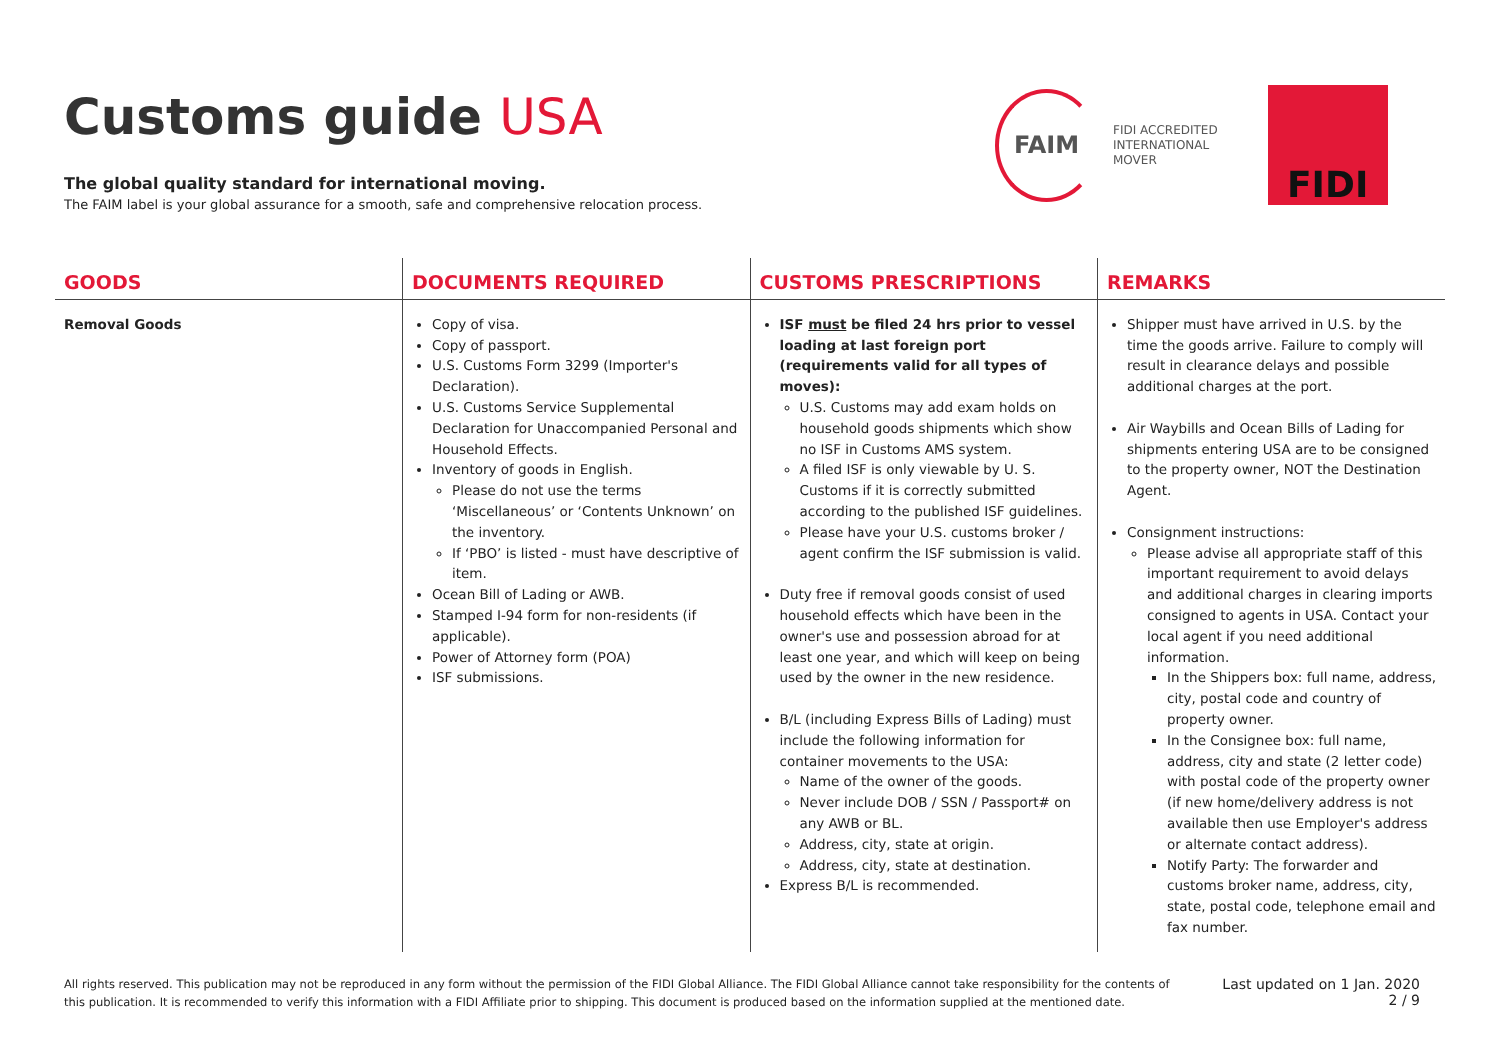Customs guide USA
The global quality standard for international moving.
The FAIM label is your global assurance for a smooth, safe and comprehensive relocation process.
FAIM
FIDI ACCREDITED
INTERNATIONAL
MOVER
FIDI
| GOODS | DOCUMENTS REQUIRED | CUSTOMS PRESCRIPTIONS | REMARKS |
| --- | --- | --- | --- |
| Removal Goods | Copy of visa. Copy of passport. U.S. Customs Form 3299 (Importer's Declaration). U.S. Customs Service Supplemental Declaration for Unaccompanied Personal and Household Effects. Inventory of goods in English. Please do not use the terms ‘Miscellaneous’ or ‘Contents Unknown’ on the inventory. If ‘PBO’ is listed - must have descriptive of item. Ocean Bill of Lading or AWB. Stamped I-94 form for non-residents (if applicable). Power of Attorney form (POA) ISF submissions. | ISF must be filed 24 hrs prior to vessel loading at last foreign port (requirements valid for all types of moves): U.S. Customs may add exam holds on household goods shipments which show no ISF in Customs AMS system. A filed ISF is only viewable by U. S. Customs if it is correctly submitted according to the published ISF guidelines. Please have your U.S. customs broker / agent confirm the ISF submission is valid. Duty free if removal goods consist of used household effects which have been in the owner's use and possession abroad for at least one year, and which will keep on being used by the owner in the new residence. B/L (including Express Bills of Lading) must include the following information for container movements to the USA: Name of the owner of the goods. Never include DOB / SSN / Passport# on any AWB or BL. Address, city, state at origin. Address, city, state at destination. Express B/L is recommended. | Shipper must have arrived in U.S. by the time the goods arrive. Failure to comply will result in clearance delays and possible additional charges at the port. Air Waybills and Ocean Bills of Lading for shipments entering USA are to be consigned to the property owner, NOT the Destination Agent. Consignment instructions: Please advise all appropriate staff of this important requirement to avoid delays and additional charges in clearing imports consigned to agents in USA. Contact your local agent if you need additional information. In the Shippers box: full name, address, city, postal code and country of property owner. In the Consignee box: full name, address, city and state (2 letter code) with postal code of the property owner (if new home/delivery address is not available then use Employer's address or alternate contact address). Notify Party: The forwarder and customs broker name, address, city, state, postal code, telephone email and fax number. |
All rights reserved. This publication may not be reproduced in any form without the permission of the FIDI Global Alliance. The FIDI Global Alliance cannot take responsibility for the contents of this publication. It is recommended to verify this information with a FIDI Affiliate prior to shipping. This document is produced based on the information supplied at the mentioned date.
Last updated on 1 Jan. 2020
2 / 9